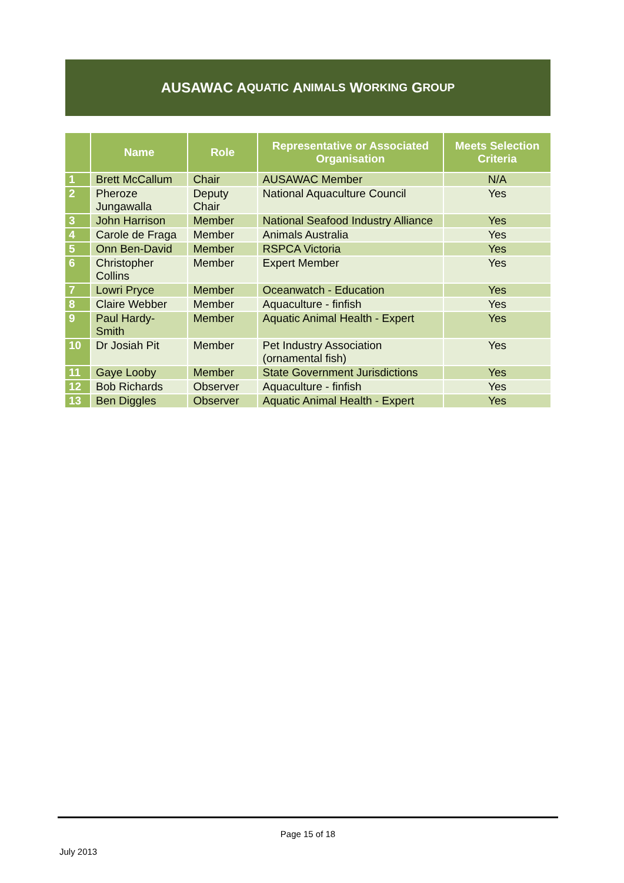AUSAWAC A QUATIC A NIMALS W ORKING G ROUP
| | Name | Role | Representative or Associated Organisation | Meets Selection Criteria |
| --- | --- | --- | --- | --- |
| 1 | Brett McCallum | Chair | AUSAWAC Member | N/A |
| 2 | Pheroze Jungawalla | Deputy Chair | National Aquaculture Council | Yes |
| 3 | John Harrison | Member | National Seafood Industry Alliance | Yes |
| 4 | Carole de Fraga | Member | Animals Australia | Yes |
| 5 | Onn Ben-David | Member | RSPCA Victoria | Yes |
| 6 | Christopher Collins | Member | Expert Member | Yes |
| 7 | Lowri Pryce | Member | Oceanwatch - Education | Yes |
| 8 | Claire Webber | Member | Aquaculture - finfish | Yes |
| 9 | Paul Hardy-Smith | Member | Aquatic Animal Health - Expert | Yes |
| 10 | Dr Josiah Pit | Member | Pet Industry Association (ornamental fish) | Yes |
| 11 | Gaye Looby | Member | State Government Jurisdictions | Yes |
| 12 | Bob Richards | Observer | Aquaculture - finfish | Yes |
| 13 | Ben Diggles | Observer | Aquatic Animal Health - Expert | Yes |
Page 15 of 18
July 2013